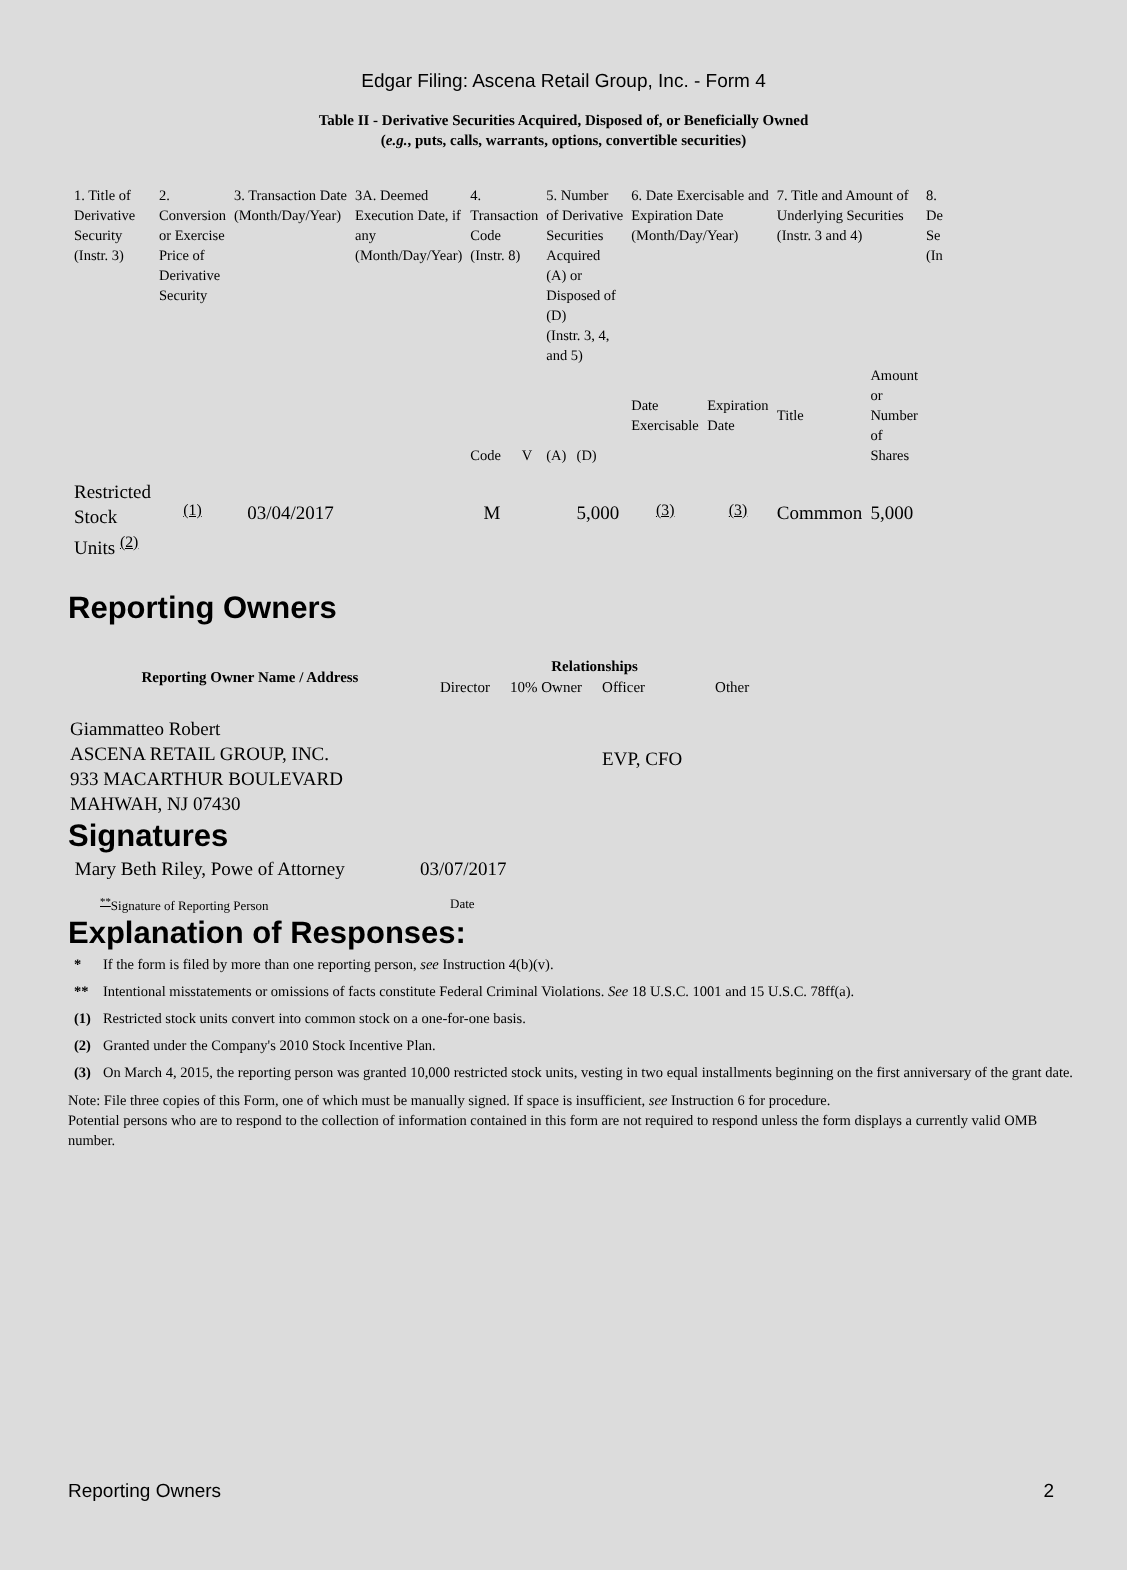Edgar Filing: Ascena Retail Group, Inc. - Form 4
Table II - Derivative Securities Acquired, Disposed of, or Beneficially Owned
(e.g., puts, calls, warrants, options, convertible securities)
| 1. Title of Derivative Security (Instr. 3) | 2. Conversion or Exercise Price of Derivative Security | 3. Transaction Date (Month/Day/Year) | 3A. Deemed Execution Date, if any (Month/Day/Year) | 4. Transaction Code (Instr. 8) | | 5. Number of Derivative Securities Acquired (A) or Disposed of (D) (Instr. 3, 4, and 5) | | 6. Date Exercisable and Expiration Date (Month/Day/Year) | | 7. Title and Amount of Underlying Securities (Instr. 3 and 4) | | 8. De Se (In |
| --- | --- | --- | --- | --- | --- | --- | --- | --- | --- | --- | --- | --- |
| | | | | Code | V | (A) | (D) | Date Exercisable | Expiration Date | Title | Amount or Number of Shares | |
| Restricted Stock Units <sup>(2)</sup> | <sup>(1)</sup> | 03/04/2017 | | M | | | 5,000 | <sup>(3)</sup> | <sup>(3)</sup> | Commmon | 5,000 | |
Reporting Owners
| Reporting Owner Name / Address | Relationships | | | |
| --- | --- | --- | --- | --- |
| | Director | 10% Owner | Officer | Other |
| Giammatteo Robert ASCENA RETAIL GROUP, INC. 933 MACARTHUR BOULEVARD MAHWAH, NJ 07430 | | | EVP, CFO | |
Signatures
| Mary Beth Riley, Powe of Attorney | 03/07/2017 |
| <sup>**</sup> Signature of Reporting Person | Date |
Explanation of Responses:
| * | If the form is filed by more than one reporting person, see Instruction 4(b)(v). |
| ** | Intentional misstatements or omissions of facts constitute Federal Criminal Violations. See 18 U.S.C. 1001 and 15 U.S.C. 78ff(a). |
| (1) | Restricted stock units convert into common stock on a one-for-one basis. |
| (2) | Granted under the Company's 2010 Stock Incentive Plan. |
| (3) | On March 4, 2015, the reporting person was granted 10,000 restricted stock units, vesting in two equal installments beginning on the first anniversary of the grant date. |
Note: File three copies of this Form, one of which must be manually signed. If space is insufficient, see Instruction 6 for procedure.
Potential persons who are to respond to the collection of information contained in this form are not required to respond unless the form displays a currently valid OMB number.
Reporting Owners 2